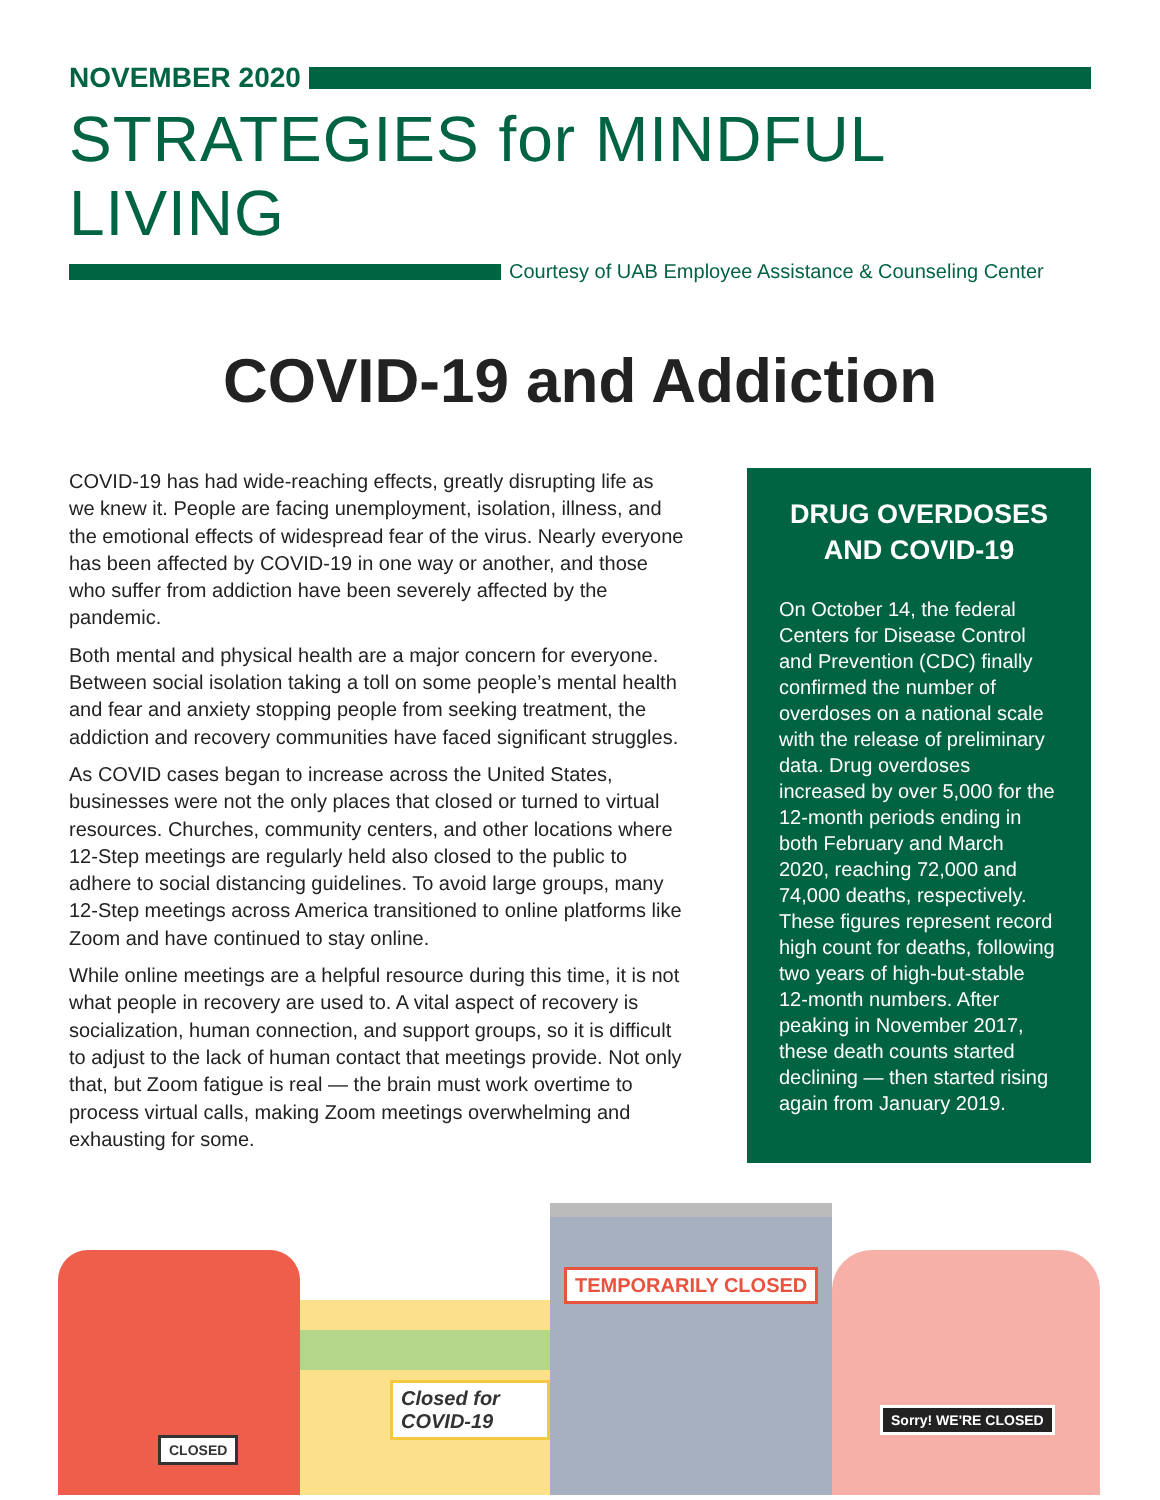NOVEMBER 2020
STRATEGIES for MINDFUL LIVING
Courtesy of UAB Employee Assistance & Counseling Center
COVID-19 and Addiction
COVID-19 has had wide-reaching effects, greatly disrupting life as we knew it. People are facing unemployment, isolation, illness, and the emotional effects of widespread fear of the virus. Nearly everyone has been affected by COVID-19 in one way or another, and those who suffer from addiction have been severely affected by the pandemic.
Both mental and physical health are a major concern for everyone. Between social isolation taking a toll on some people’s mental health and fear and anxiety stopping people from seeking treatment, the addiction and recovery communities have faced significant struggles.
As COVID cases began to increase across the United States, businesses were not the only places that closed or turned to virtual resources. Churches, community centers, and other locations where 12-Step meetings are regularly held also closed to the public to adhere to social distancing guidelines. To avoid large groups, many 12-Step meetings across America transitioned to online platforms like Zoom and have continued to stay online.
While online meetings are a helpful resource during this time, it is not what people in recovery are used to. A vital aspect of recovery is socialization, human connection, and support groups, so it is difficult to adjust to the lack of human contact that meetings provide. Not only that, but Zoom fatigue is real — the brain must work overtime to process virtual calls, making Zoom meetings overwhelming and exhausting for some.
DRUG OVERDOSES AND COVID-19
On October 14, the federal Centers for Disease Control and Prevention (CDC) finally confirmed the number of overdoses on a national scale with the release of preliminary data. Drug overdoses increased by over 5,000 for the 12-month periods ending in both February and March 2020, reaching 72,000 and 74,000 deaths, respectively. These figures represent record high count for deaths, following two years of high-but-stable 12-month numbers. After peaking in November 2017, these death counts started declining — then started rising again from January 2019.
CLOSED
Closed for COVID-19
TEMPORARILY CLOSED
Sorry! WE'RE CLOSED